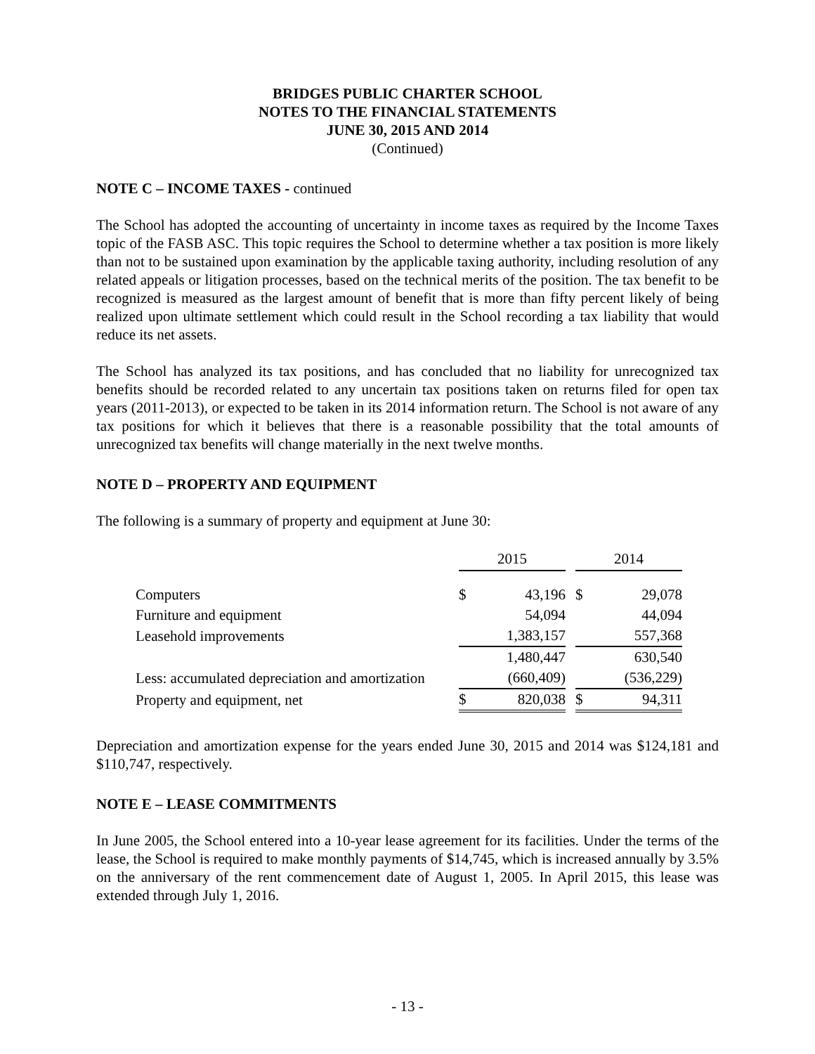BRIDGES PUBLIC CHARTER SCHOOL
NOTES TO THE FINANCIAL STATEMENTS
JUNE 30, 2015 AND 2014
(Continued)
NOTE C – INCOME TAXES - continued
The School has adopted the accounting of uncertainty in income taxes as required by the Income Taxes topic of the FASB ASC. This topic requires the School to determine whether a tax position is more likely than not to be sustained upon examination by the applicable taxing authority, including resolution of any related appeals or litigation processes, based on the technical merits of the position. The tax benefit to be recognized is measured as the largest amount of benefit that is more than fifty percent likely of being realized upon ultimate settlement which could result in the School recording a tax liability that would reduce its net assets.
The School has analyzed its tax positions, and has concluded that no liability for unrecognized tax benefits should be recorded related to any uncertain tax positions taken on returns filed for open tax years (2011-2013), or expected to be taken in its 2014 information return. The School is not aware of any tax positions for which it believes that there is a reasonable possibility that the total amounts of unrecognized tax benefits will change materially in the next twelve months.
NOTE D – PROPERTY AND EQUIPMENT
The following is a summary of property and equipment at June 30:
| | 2015 | | | 2014 | |
| Computers | $ | 43,196 | | $ | 29,078 |
| Furniture and equipment | | 54,094 | | | 44,094 |
| Leasehold improvements | | 1,383,157 | | | 557,368 |
| | | 1,480,447 | | | 630,540 |
| Less: accumulated depreciation and amortization | | (660,409) | | | (536,229) |
| Property and equipment, net | $ | 820,038 | | $ | 94,311 |
Depreciation and amortization expense for the years ended June 30, 2015 and 2014 was $124,181 and $110,747, respectively.
NOTE E – LEASE COMMITMENTS
In June 2005, the School entered into a 10-year lease agreement for its facilities. Under the terms of the lease, the School is required to make monthly payments of $14,745, which is increased annually by 3.5% on the anniversary of the rent commencement date of August 1, 2005. In April 2015, this lease was extended through July 1, 2016.
- 13 -